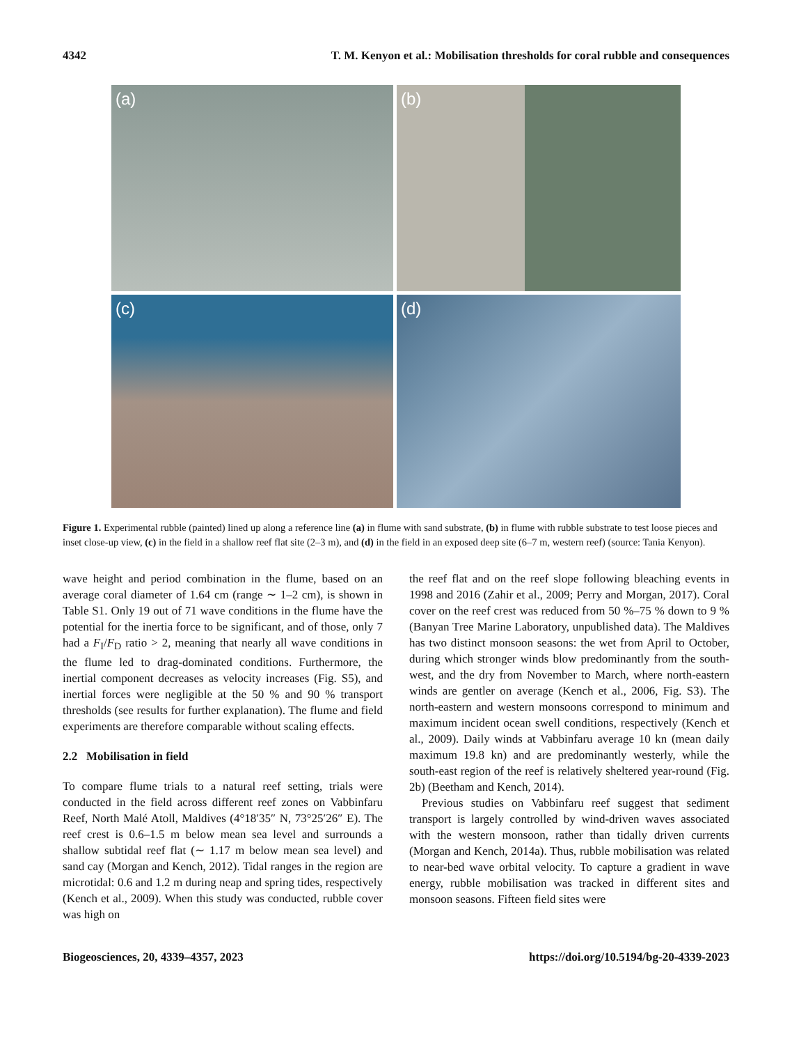4342 T. M. Kenyon et al.: Mobilisation thresholds for coral rubble and consequences
(a)
(b)
(c)
(d)
Figure 1. Experimental rubble (painted) lined up along a reference line (a) in flume with sand substrate, (b) in flume with rubble substrate to test loose pieces and inset close-up view, (c) in the field in a shallow reef flat site (2–3 m), and (d) in the field in an exposed deep site (6–7 m, western reef) (source: Tania Kenyon).
wave height and period combination in the flume, based on an average coral diameter of 1.64 cm (range ∼ 1–2 cm), is shown in Table S1. Only 19 out of 71 wave conditions in the flume have the potential for the inertia force to be significant, and of those, only 7 had a F<sub>I</sub>/F<sub>D</sub> ratio > 2, meaning that nearly all wave conditions in the flume led to drag-dominated conditions. Furthermore, the inertial component decreases as velocity increases (Fig. S5), and inertial forces were negligible at the 50 % and 90 % transport thresholds (see results for further explanation). The flume and field experiments are therefore comparable without scaling effects.
2.2 Mobilisation in field
To compare flume trials to a natural reef setting, trials were conducted in the field across different reef zones on Vabbinfaru Reef, North Malé Atoll, Maldives (4°18′35″ N, 73°25′26″ E). The reef crest is 0.6–1.5 m below mean sea level and surrounds a shallow subtidal reef flat (∼ 1.17 m below mean sea level) and sand cay (Morgan and Kench, 2012). Tidal ranges in the region are microtidal: 0.6 and 1.2 m during neap and spring tides, respectively (Kench et al., 2009). When this study was conducted, rubble cover was high on
the reef flat and on the reef slope following bleaching events in 1998 and 2016 (Zahir et al., 2009; Perry and Morgan, 2017). Coral cover on the reef crest was reduced from 50 %–75 % down to 9 % (Banyan Tree Marine Laboratory, unpublished data). The Maldives has two distinct monsoon seasons: the wet from April to October, during which stronger winds blow predominantly from the south-west, and the dry from November to March, where north-eastern winds are gentler on average (Kench et al., 2006, Fig. S3). The north-eastern and western monsoons correspond to minimum and maximum incident ocean swell conditions, respectively (Kench et al., 2009). Daily winds at Vabbinfaru average 10 kn (mean daily maximum 19.8 kn) and are predominantly westerly, while the south-east region of the reef is relatively sheltered year-round (Fig. 2b) (Beetham and Kench, 2014).
Previous studies on Vabbinfaru reef suggest that sediment transport is largely controlled by wind-driven waves associated with the western monsoon, rather than tidally driven currents (Morgan and Kench, 2014a). Thus, rubble mobilisation was related to near-bed wave orbital velocity. To capture a gradient in wave energy, rubble mobilisation was tracked in different sites and monsoon seasons. Fifteen field sites were
Biogeosciences, 20, 4339–4357, 2023 https://doi.org/10.5194/bg-20-4339-2023